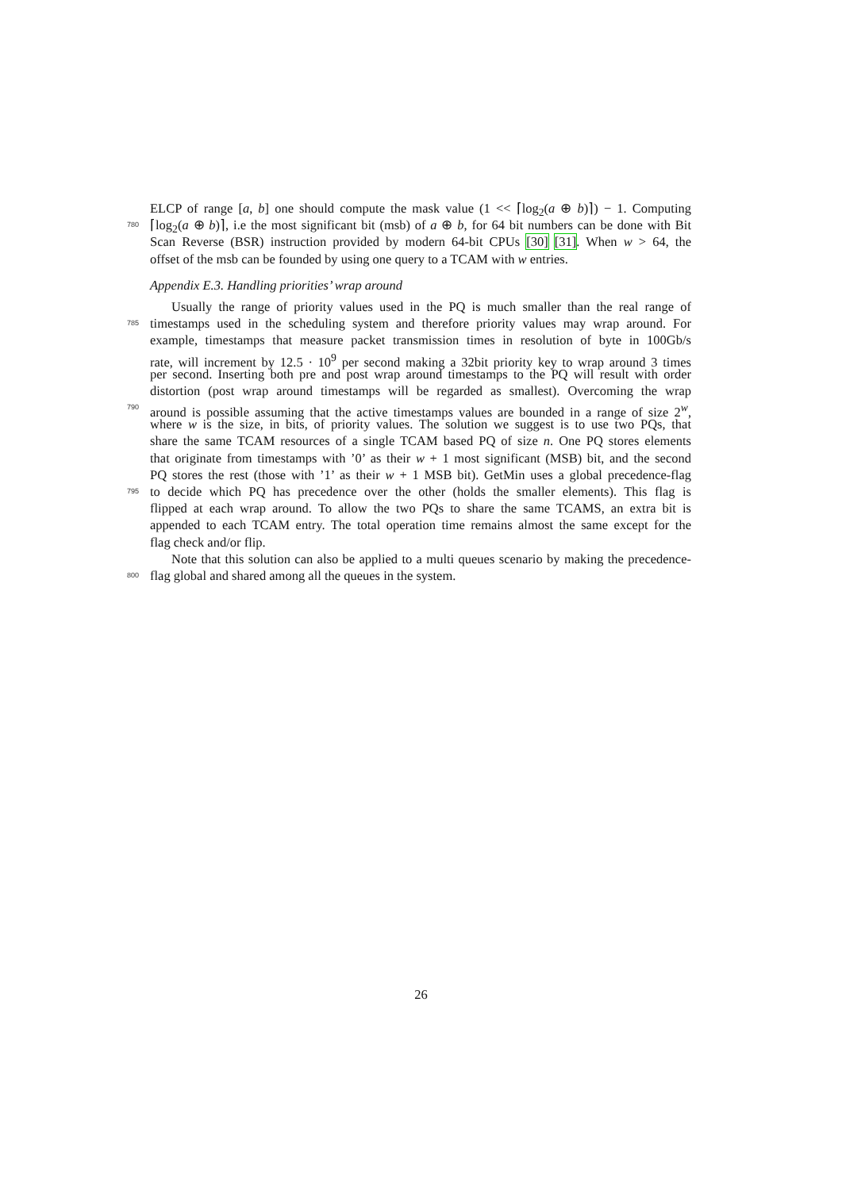ELCP of range [a, b] one should compute the mask value (1 << ⌈log<sub>2</sub>(a ⊕ b)⌉) − 1. Computing
780 ⌈log<sub>2</sub>(a ⊕ b)⌉, i.e the most significant bit (msb) of a ⊕ b, for 64 bit numbers can be done with Bit
Scan Reverse (BSR) instruction provided by modern 64-bit CPUs [30] [31]. When w > 64, the
offset of the msb can be founded by using one query to a TCAM with w entries.
Appendix E.3. Handling priorities’ wrap around
Usually the range of priority values used in the PQ is much smaller than the real range of
785 timestamps used in the scheduling system and therefore priority values may wrap around. For
example, timestamps that measure packet transmission times in resolution of byte in 100Gb/s
rate, will increment by 12.5 · 10<sup>9</sup> per second making a 32bit priority key to wrap around 3 times
per second. Inserting both pre and post wrap around timestamps to the PQ will result with order
distortion (post wrap around timestamps will be regarded as smallest). Overcoming the wrap
790 around is possible assuming that the active timestamps values are bounded in a range of size 2<sup>w</sup>,
where w is the size, in bits, of priority values. The solution we suggest is to use two PQs, that
share the same TCAM resources of a single TCAM based PQ of size n. One PQ stores elements
that originate from timestamps with ’0’ as their w + 1 most significant (MSB) bit, and the second
PQ stores the rest (those with ’1’ as their w + 1 MSB bit). GetMin uses a global precedence-flag
795 to decide which PQ has precedence over the other (holds the smaller elements). This flag is
flipped at each wrap around. To allow the two PQs to share the same TCAMS, an extra bit is
appended to each TCAM entry. The total operation time remains almost the same except for the
flag check and/or flip.
Note that this solution can also be applied to a multi queues scenario by making the precedence-
800 flag global and shared among all the queues in the system.
26